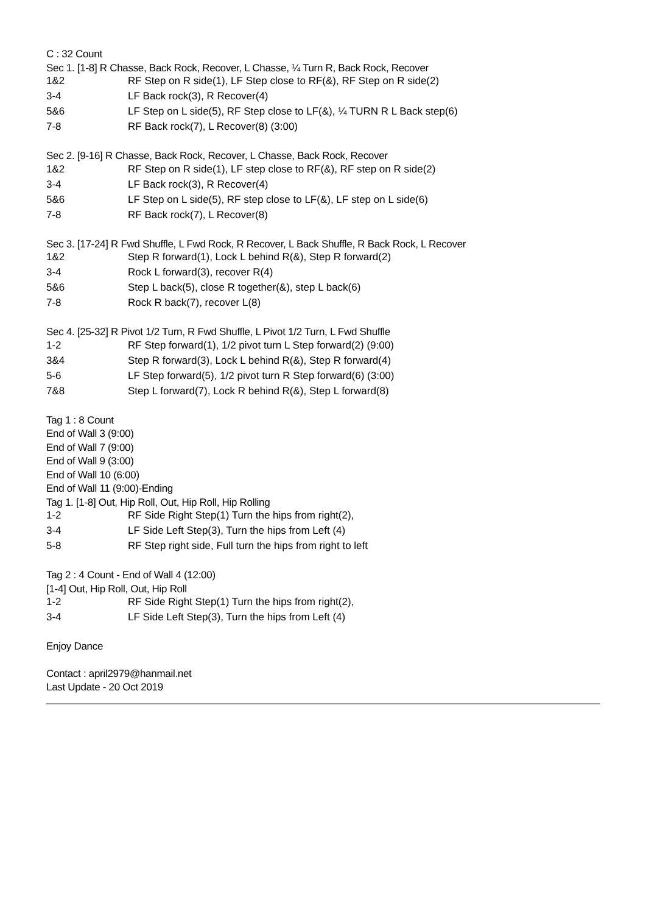C : 32 Count
Sec 1. [1-8] R Chasse, Back Rock, Recover, L Chasse, ¼ Turn R, Back Rock, Recover
| 1&2 | RF Step on R side(1), LF Step close to RF(&), RF Step on R side(2) |
| 3-4 | LF Back rock(3), R Recover(4) |
| 5&6 | LF Step on L side(5), RF Step close to LF(&), ¼ TURN R L Back step(6) |
| 7-8 | RF Back rock(7), L Recover(8) (3:00) |
Sec 2. [9-16] R Chasse, Back Rock, Recover, L Chasse, Back Rock, Recover
| 1&2 | RF Step on R side(1), LF step close to RF(&), RF step on R side(2) |
| 3-4 | LF Back rock(3), R Recover(4) |
| 5&6 | LF Step on L side(5), RF step close to LF(&), LF step on L side(6) |
| 7-8 | RF Back rock(7), L Recover(8) |
Sec 3. [17-24] R Fwd Shuffle, L Fwd Rock, R Recover, L Back Shuffle, R Back Rock, L Recover
| 1&2 | Step R forward(1), Lock L behind R(&), Step R forward(2) |
| 3-4 | Rock L forward(3), recover R(4) |
| 5&6 | Step L back(5), close R together(&), step L back(6) |
| 7-8 | Rock R back(7), recover L(8) |
Sec 4. [25-32] R Pivot 1/2 Turn, R Fwd Shuffle, L Pivot 1/2 Turn, L Fwd Shuffle
| 1-2 | RF Step forward(1), 1/2 pivot turn L Step forward(2) (9:00) |
| 3&4 | Step R forward(3), Lock L behind R(&), Step R forward(4) |
| 5-6 | LF Step forward(5), 1/2 pivot turn R Step forward(6) (3:00) |
| 7&8 | Step L forward(7), Lock R behind R(&), Step L forward(8) |
Tag 1 : 8 Count
End of Wall 3 (9:00)
End of Wall 7 (9:00)
End of Wall 9 (3:00)
End of Wall 10 (6:00)
End of Wall 11 (9:00)-Ending
Tag 1. [1-8] Out, Hip Roll, Out, Hip Roll, Hip Rolling
| 1-2 | RF Side Right Step(1) Turn the hips from right(2), |
| 3-4 | LF Side Left Step(3), Turn the hips from Left (4) |
| 5-8 | RF Step right side, Full turn the hips from right to left |
Tag 2 : 4 Count - End of Wall 4 (12:00)
[1-4] Out, Hip Roll, Out, Hip Roll
| 1-2 | RF Side Right Step(1) Turn the hips from right(2), |
| 3-4 | LF Side Left Step(3), Turn the hips from Left (4) |
Enjoy Dance
Contact : april2979@hanmail.net
Last Update - 20 Oct 2019